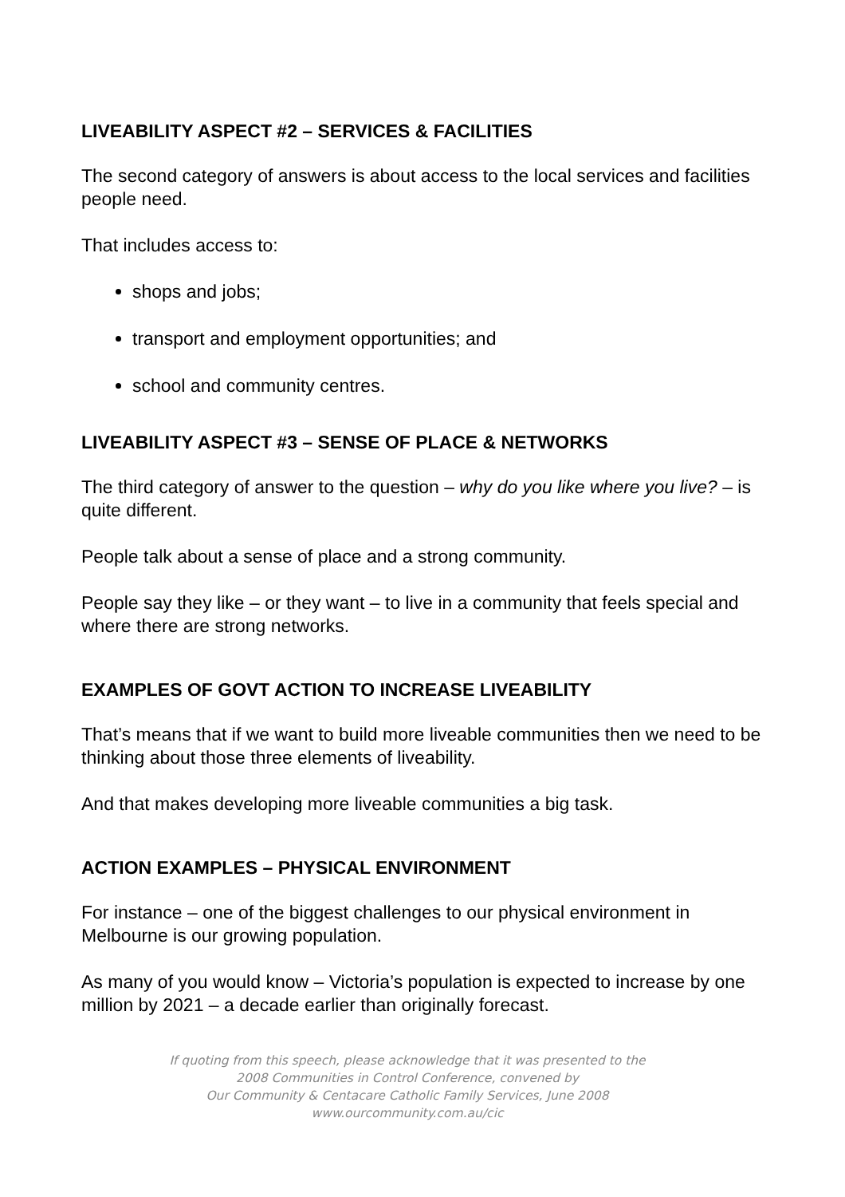LIVEABILITY ASPECT #2 – SERVICES & FACILITIES
The second category of answers is about access to the local services and facilities people need.
That includes access to:
shops and jobs;
transport and employment opportunities; and
school and community centres.
LIVEABILITY ASPECT #3 – SENSE OF PLACE & NETWORKS
The third category of answer to the question – why do you like where you live? – is quite different.
People talk about a sense of place and a strong community.
People say they like – or they want – to live in a community that feels special and where there are strong networks.
EXAMPLES OF GOVT ACTION TO INCREASE LIVEABILITY
That’s means that if we want to build more liveable communities then we need to be thinking about those three elements of liveability.
And that makes developing more liveable communities a big task.
ACTION EXAMPLES – PHYSICAL ENVIRONMENT
For instance – one of the biggest challenges to our physical environment in Melbourne is our growing population.
As many of you would know – Victoria’s population is expected to increase by one million by 2021 – a decade earlier than originally forecast.
If quoting from this speech, please acknowledge that it was presented to the
2008 Communities in Control Conference, convened by
Our Community & Centacare Catholic Family Services, June 2008
www.ourcommunity.com.au/cic